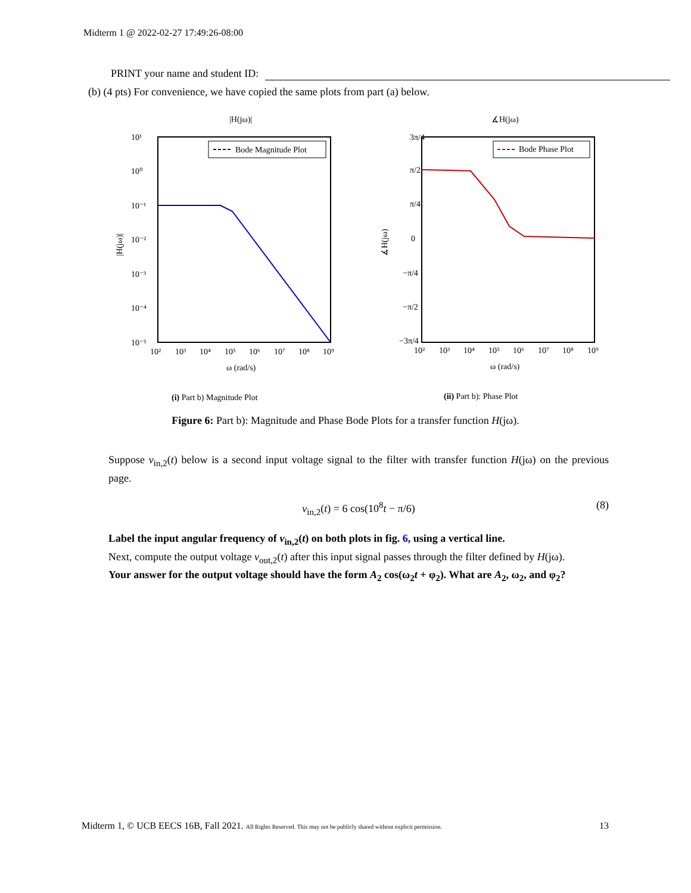Midterm 1 @ 2022-02-27 17:49:26-08:00
PRINT your name and student ID:
(b) (4 pts) For convenience, we have copied the same plots from part (a) below.
|H(jω)|
Bode Magnitude Plot
10¹
10⁰
10⁻¹
10⁻²
10⁻³
10⁻⁴
10⁻⁵
10²
10³
10⁴
10⁵
10⁶
10⁷
10⁸
10⁹
ω (rad/s)
|H(jω)|
∡H(jω)
Bode Phase Plot
3π/4
π/2
π/4
0
−π/4
−π/2
−3π/4
10²
10³
10⁴
10⁵
10⁶
10⁷
10⁸
10⁹
ω (rad/s)
∡H(jω)
(i) Part b) Magnitude Plot
(ii) Part b): Phase Plot
Figure 6: Part b): Magnitude and Phase Bode Plots for a transfer function H(jω).
Suppose v<sub>in,2</sub>(t) below is a second input voltage signal to the filter with transfer function H(jω) on the previous page.
v<sub>in,2</sub>(t) = 6 cos(10<sup>8</sup>t − π/6) (8)
Label the input angular frequency of v<sub>in,2</sub>(t) on both plots in fig. 6, using a vertical line.
Next, compute the output voltage v<sub>out,2</sub>(t) after this input signal passes through the filter defined by H(jω).
Your answer for the output voltage should have the form A<sub>2</sub> cos(ω<sub>2</sub>t + φ<sub>2</sub>). What are A<sub>2</sub>, ω<sub>2</sub>, and φ<sub>2</sub>?
Midterm 1, © UCB EECS 16B, Fall 2021. All Rights Reserved. This may not be publicly shared without explicit permission. 13